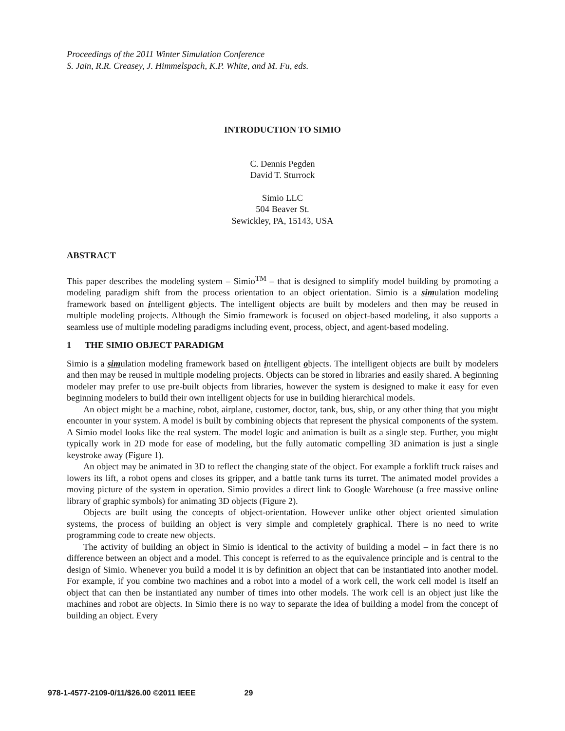Proceedings of the 2011 Winter Simulation Conference
S. Jain, R.R. Creasey, J. Himmelspach, K.P. White, and M. Fu, eds.
INTRODUCTION TO SIMIO
C. Dennis Pegden
David T. Sturrock
Simio LLC
504 Beaver St.
Sewickley, PA, 15143, USA
ABSTRACT
This paper describes the modeling system – Simio<sup>TM</sup> – that is designed to simplify model building by promoting a modeling paradigm shift from the process orientation to an object orientation. Simio is a simulation modeling framework based on intelligent objects. The intelligent objects are built by modelers and then may be reused in multiple modeling projects. Although the Simio framework is focused on object-based modeling, it also supports a seamless use of multiple modeling paradigms including event, process, object, and agent-based modeling.
1 THE SIMIO OBJECT PARADIGM
Simio is a simulation modeling framework based on intelligent objects. The intelligent objects are built by modelers and then may be reused in multiple modeling projects. Objects can be stored in libraries and easily shared. A beginning modeler may prefer to use pre-built objects from libraries, however the system is designed to make it easy for even beginning modelers to build their own intelligent objects for use in building hierarchical models.
An object might be a machine, robot, airplane, customer, doctor, tank, bus, ship, or any other thing that you might encounter in your system. A model is built by combining objects that represent the physical components of the system. A Simio model looks like the real system. The model logic and animation is built as a single step. Further, you might typically work in 2D mode for ease of modeling, but the fully automatic compelling 3D animation is just a single keystroke away (Figure 1).
An object may be animated in 3D to reflect the changing state of the object. For example a forklift truck raises and lowers its lift, a robot opens and closes its gripper, and a battle tank turns its turret. The animated model provides a moving picture of the system in operation. Simio provides a direct link to Google Warehouse (a free massive online library of graphic symbols) for animating 3D objects (Figure 2).
Objects are built using the concepts of object-orientation. However unlike other object oriented simulation systems, the process of building an object is very simple and completely graphical. There is no need to write programming code to create new objects.
The activity of building an object in Simio is identical to the activity of building a model – in fact there is no difference between an object and a model. This concept is referred to as the equivalence principle and is central to the design of Simio. Whenever you build a model it is by definition an object that can be instantiated into another model. For example, if you combine two machines and a robot into a model of a work cell, the work cell model is itself an object that can then be instantiated any number of times into other models. The work cell is an object just like the machines and robot are objects. In Simio there is no way to separate the idea of building a model from the concept of building an object. Every
978-1-4577-2109-0/11/$26.00 ©2011 IEEE 29